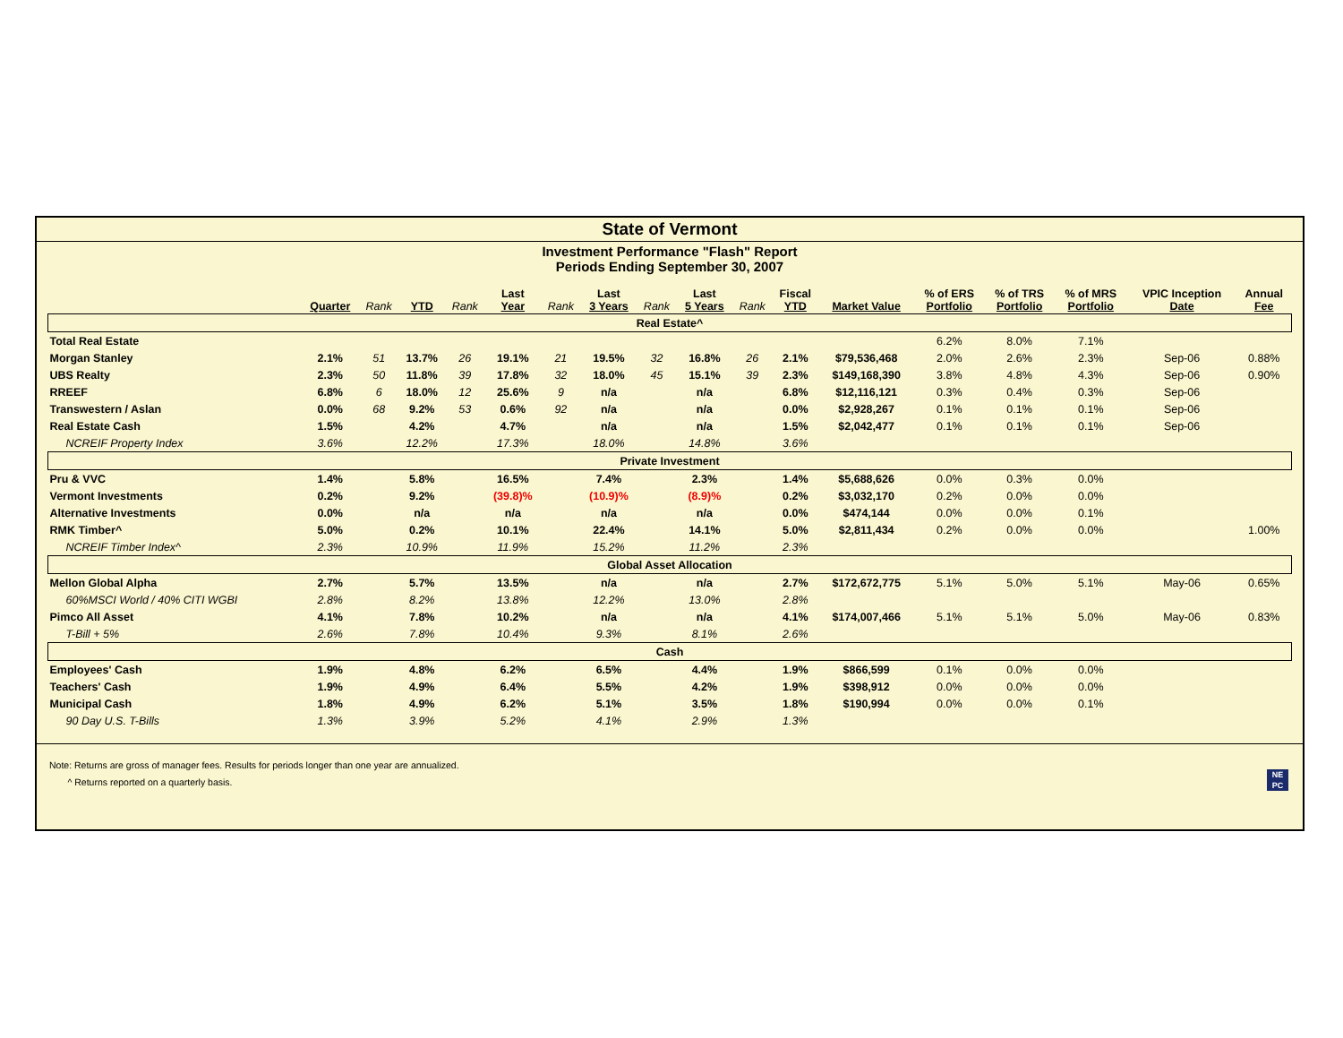State of Vermont
Investment Performance "Flash" Report
Periods Ending September 30, 2007
| | Quarter | Rank | YTD | Rank | Last Year | Rank | Last 3 Years | Rank | Last 5 Years | Rank | Fiscal YTD | Market Value | % of ERS Portfolio | % of TRS Portfolio | % of MRS Portfolio | VPIC Inception Date | Annual Fee |
| --- | --- | --- | --- | --- | --- | --- | --- | --- | --- | --- | --- | --- | --- | --- | --- | --- | --- |
| Real Estate^ | | | | | | | | | | | | | | | | | |
| Total Real Estate | | | | | | | | | | | | | 6.2% | 8.0% | 7.1% | | |
| Morgan Stanley | 2.1% | 51 | 13.7% | 26 | 19.1% | 21 | 19.5% | 32 | 16.8% | 26 | 2.1% | $79,536,468 | 2.0% | 2.6% | 2.3% | Sep-06 | 0.88% |
| UBS Realty | 2.3% | 50 | 11.8% | 39 | 17.8% | 32 | 18.0% | 45 | 15.1% | 39 | 2.3% | $149,168,390 | 3.8% | 4.8% | 4.3% | Sep-06 | 0.90% |
| RREEF | 6.8% | 6 | 18.0% | 12 | 25.6% | 9 | n/a | | n/a | | 6.8% | $12,116,121 | 0.3% | 0.4% | 0.3% | Sep-06 | |
| Transwestern / Aslan | 0.0% | 68 | 9.2% | 53 | 0.6% | 92 | n/a | | n/a | | 0.0% | $2,928,267 | 0.1% | 0.1% | 0.1% | Sep-06 | |
| Real Estate Cash | 1.5% | | 4.2% | | 4.7% | | n/a | | n/a | | 1.5% | $2,042,477 | 0.1% | 0.1% | 0.1% | Sep-06 | |
| NCREIF Property Index | 3.6% | | 12.2% | | 17.3% | | 18.0% | | 14.8% | | 3.6% | | | | | | |
| Private Investment | | | | | | | | | | | | | | | | | |
| Pru & VVC | 1.4% | | 5.8% | | 16.5% | | 7.4% | | 2.3% | | 1.4% | $5,688,626 | 0.0% | 0.3% | 0.0% | | |
| Vermont Investments | 0.2% | | 9.2% | | (39.8)% | | (10.9)% | | (8.9)% | | 0.2% | $3,032,170 | 0.2% | 0.0% | 0.0% | | |
| Alternative Investments | 0.0% | | n/a | | n/a | | n/a | | n/a | | 0.0% | $474,144 | 0.0% | 0.0% | 0.1% | | |
| RMK Timber^ | 5.0% | | 0.2% | | 10.1% | | 22.4% | | 14.1% | | 5.0% | $2,811,434 | 0.2% | 0.0% | 0.0% | | 1.00% |
| NCREIF Timber Index^ | 2.3% | | 10.9% | | 11.9% | | 15.2% | | 11.2% | | 2.3% | | | | | | |
| Global Asset Allocation | | | | | | | | | | | | | | | | | |
| Mellon Global Alpha | 2.7% | | 5.7% | | 13.5% | | n/a | | n/a | | 2.7% | $172,672,775 | 5.1% | 5.0% | 5.1% | May-06 | 0.65% |
| 60%MSCI World / 40% CITI WGBI | 2.8% | | 8.2% | | 13.8% | | 12.2% | | 13.0% | | 2.8% | | | | | | |
| Pimco All Asset | 4.1% | | 7.8% | | 10.2% | | n/a | | n/a | | 4.1% | $174,007,466 | 5.1% | 5.1% | 5.0% | May-06 | 0.83% |
| T-Bill + 5% | 2.6% | | 7.8% | | 10.4% | | 9.3% | | 8.1% | | 2.6% | | | | | | |
| Cash | | | | | | | | | | | | | | | | | |
| Employees' Cash | 1.9% | | 4.8% | | 6.2% | | 6.5% | | 4.4% | | 1.9% | $866,599 | 0.1% | 0.0% | 0.0% | | |
| Teachers' Cash | 1.9% | | 4.9% | | 6.4% | | 5.5% | | 4.2% | | 1.9% | $398,912 | 0.0% | 0.0% | 0.0% | | |
| Municipal Cash | 1.8% | | 4.9% | | 6.2% | | 5.1% | | 3.5% | | 1.8% | $190,994 | 0.0% | 0.0% | 0.1% | | |
| 90 Day U.S. T-Bills | 1.3% | | 3.9% | | 5.2% | | 4.1% | | 2.9% | | 1.3% | | | | | | |
Note: Returns are gross of manager fees. Results for periods longer than one year are annualized.
^ Returns reported on a quarterly basis.
NE
PC